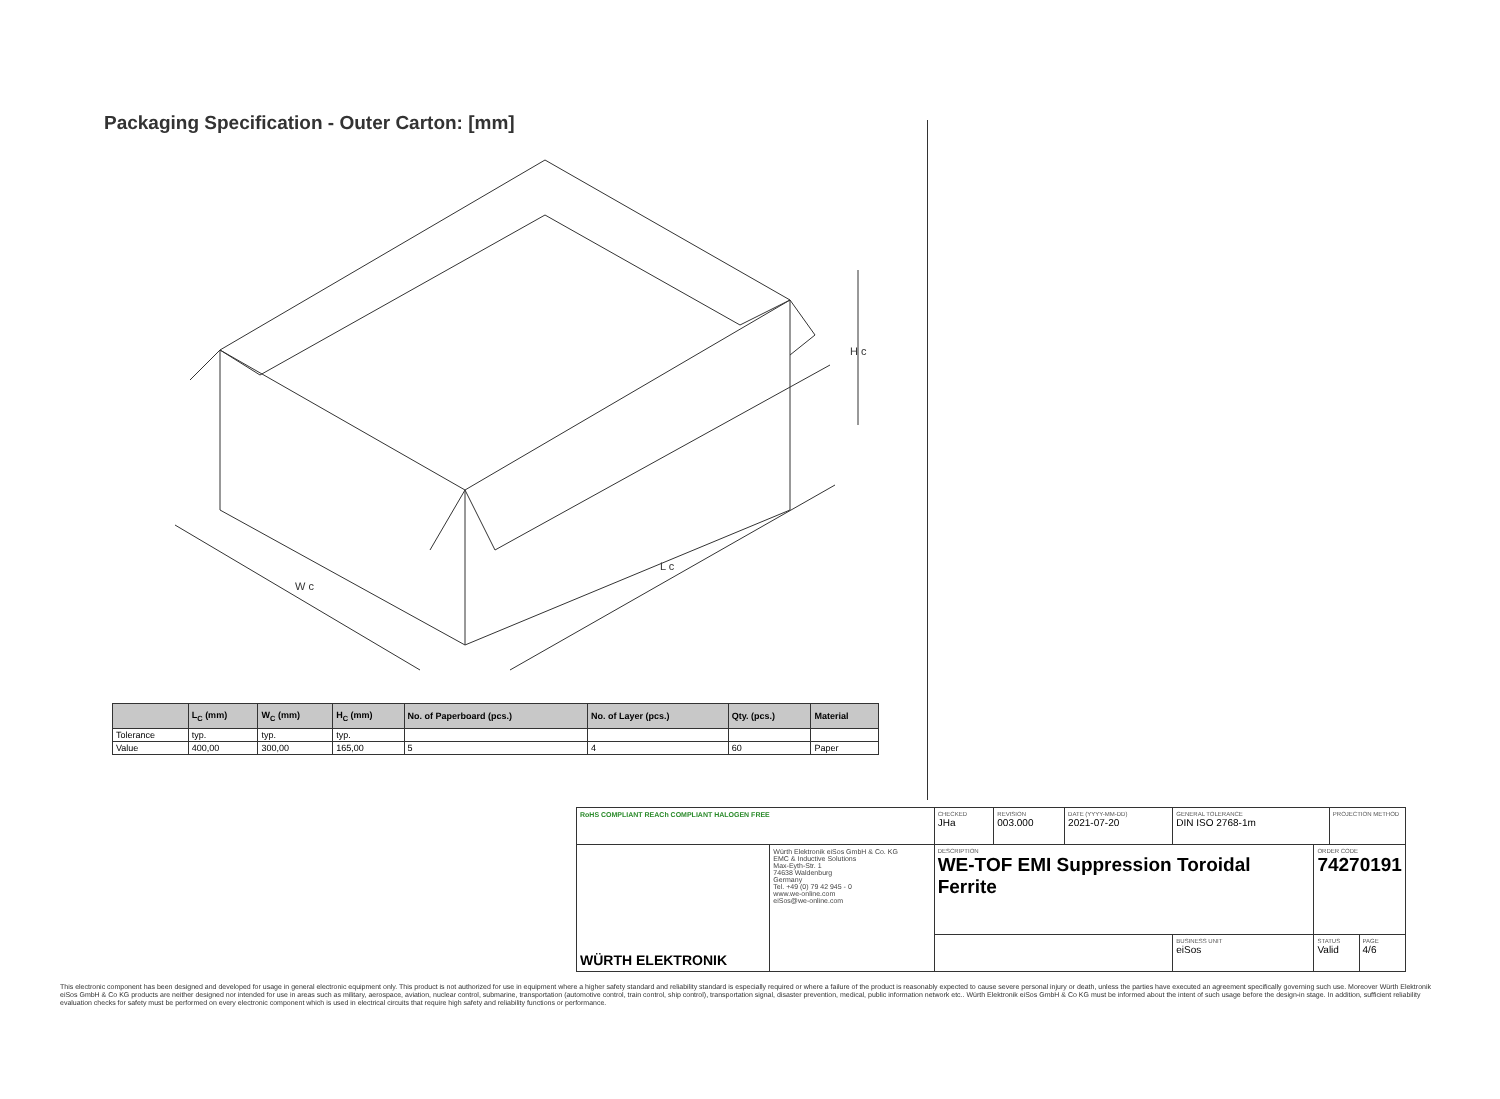Packaging Specification - Outer Carton: [mm]
W c
L c
H c
| | L<sub>C</sub> (mm) | W<sub>C</sub> (mm) | H<sub>C</sub> (mm) | No. of Paperboard (pcs.) | No. of Layer (pcs.) | Qty. (pcs.) | Material |
| --- | --- | --- | --- | --- | --- | --- | --- |
| Tolerance | typ. | typ. | typ. | | | | |
| Value | 400,00 | 300,00 | 165,00 | 5 | 4 | 60 | Paper |
| RoHS COMPLIANT REACh COMPLIANT HALOGEN FREE | | CHECKED JHa | REVISION 003.000 | DATE (YYYY-MM-DD) 2021-07-20 | GENERAL TOLERANCE DIN ISO 2768-1m | | PROJECTION METHOD | |
| WÜRTH ELEKTRONIK | Würth Elektronik eiSos GmbH & Co. KG EMC & Inductive Solutions Max-Eyth-Str. 1 74638 Waldenburg Germany Tel. +49 (0) 79 42 945 - 0 www.we-online.com eiSos@we-online.com | DESCRIPTION WE-TOF EMI Suppression Toroidal Ferrite | | | | ORDER CODE 74270191 | | |
| | | | | | BUSINESS UNIT eiSos | STATUS Valid | | PAGE 4/6 |
This electronic component has been designed and developed for usage in general electronic equipment only. This product is not authorized for use in equipment where a higher safety standard and reliability standard is especially required or where a failure of the product is reasonably expected to cause severe personal injury or death, unless the parties have executed an agreement specifically governing such use. Moreover Würth Elektronik eiSos GmbH & Co KG products are neither designed nor intended for use in areas such as military, aerospace, aviation, nuclear control, submarine, transportation (automotive control, train control, ship control), transportation signal, disaster prevention, medical, public information network etc.. Würth Elektronik eiSos GmbH & Co KG must be informed about the intent of such usage before the design-in stage. In addition, sufficient reliability evaluation checks for safety must be performed on every electronic component which is used in electrical circuits that require high safety and reliability functions or performance.